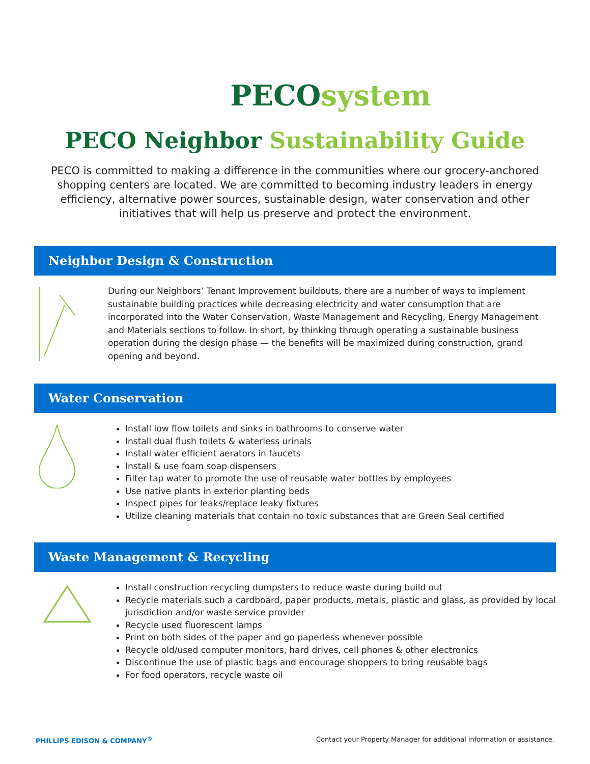PECO system
PECO Neighbor Sustainability Guide
PECO is committed to making a difference in the communities where our grocery-anchored shopping centers are located. We are committed to becoming industry leaders in energy efficiency, alternative power sources, sustainable design, water conservation and other initiatives that will help us preserve and protect the environment.
Neighbor Design & Construction
During our Neighbors’ Tenant Improvement buildouts, there are a number of ways to implement sustainable building practices while decreasing electricity and water consumption that are incorporated into the Water Conservation, Waste Management and Recycling, Energy Management and Materials sections to follow. In short, by thinking through operating a sustainable business operation during the design phase — the benefits will be maximized during construction, grand opening and beyond.
Water Conservation
Install low flow toilets and sinks in bathrooms to conserve water
Install dual flush toilets & waterless urinals
Install water efficient aerators in faucets
Install & use foam soap dispensers
Filter tap water to promote the use of reusable water bottles by employees
Use native plants in exterior planting beds
Inspect pipes for leaks/replace leaky fixtures
Utilize cleaning materials that contain no toxic substances that are Green Seal certified
Waste Management & Recycling
Install construction recycling dumpsters to reduce waste during build out
Recycle materials such a cardboard, paper products, metals, plastic and glass, as provided by local jurisdiction and/or waste service provider
Recycle used fluorescent lamps
Print on both sides of the paper and go paperless whenever possible
Recycle old/used computer monitors, hard drives, cell phones & other electronics
Discontinue the use of plastic bags and encourage shoppers to bring reusable bags
For food operators, recycle waste oil
PHILLIPS EDISON & COMPANY<sup>®</sup> Contact your Property Manager for additional information or assistance.